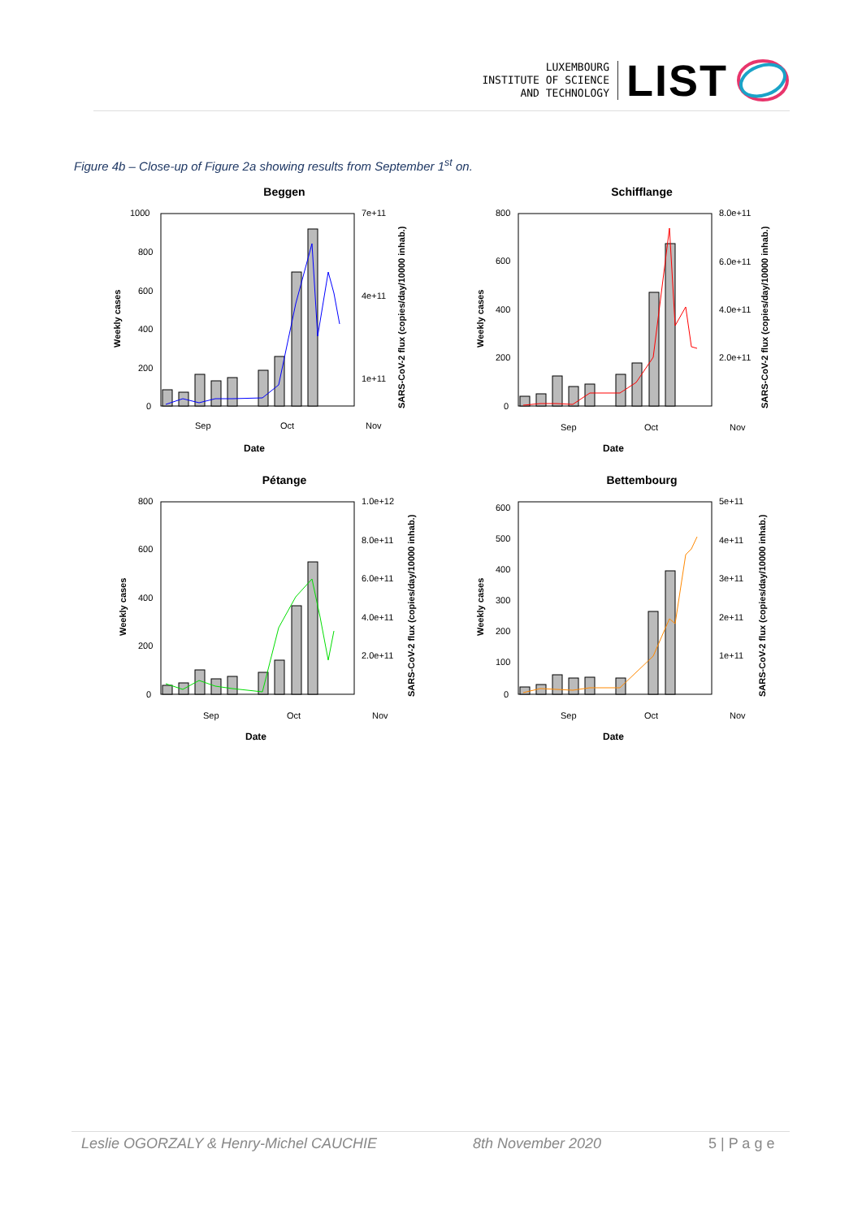LUXEMBOURG
INSTITUTE OF SCIENCE
AND TECHNOLOGY
LIST
Figure 4b – Close-up of Figure 2a showing results from September 1<sup>st</sup> on.
Beggen
1000
800
600
400
200
0
Sep
Oct
Nov
Date
7e+11
4e+11
1e+11
Weekly cases
SARS-CoV-2 flux (copies/day/10000 inhab.)
Schifflange
800
600
400
200
0
Sep
Oct
Nov
Date
8.0e+11
6.0e+11
4.0e+11
2.0e+11
Weekly cases
SARS-CoV-2 flux (copies/day/10000 inhab.)
Pétange
800
600
400
200
0
Sep
Oct
Nov
Date
1.0e+12
8.0e+11
6.0e+11
4.0e+11
2.0e+11
Weekly cases
SARS-CoV-2 flux (copies/day/10000 inhab.)
Bettembourg
600
500
400
300
200
100
0
Sep
Oct
Nov
Date
5e+11
4e+11
3e+11
2e+11
1e+11
Weekly cases
SARS-CoV-2 flux (copies/day/10000 inhab.)
Leslie OGORZALY & Henry-Michel CAUCHIE 8th November 2020 5 | P a g e